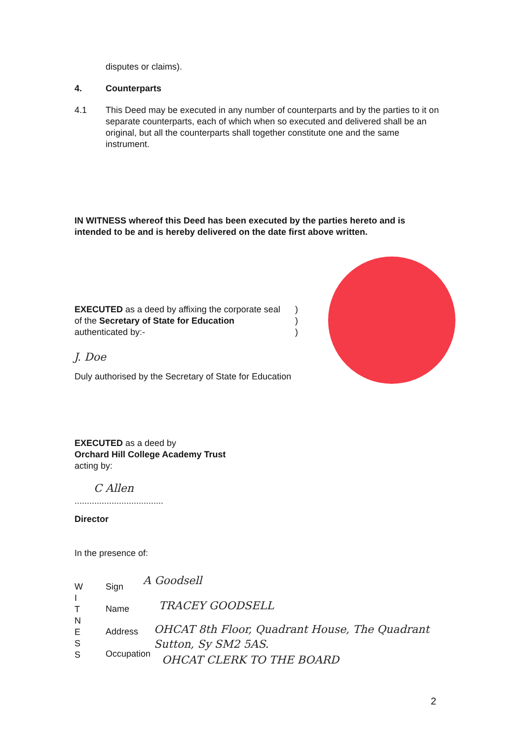disputes or claims).
4. Counterparts
4.1
This Deed may be executed in any number of counterparts and by the parties to it on separate counterparts, each of which when so executed and delivered shall be an original, but all the counterparts shall together constitute one and the same instrument.
IN WITNESS whereof this Deed has been executed by the parties hereto and is intended to be and is hereby delivered on the date first above written.
EXECUTED as a deed by affixing the corporate seal of the Secretary of State for Education authenticated by:-
)
)
)
J. Doe
Duly authorised by the Secretary of State for Education
EXECUTED as a deed by
Orchard Hill College Academy Trust
acting by:
C Allen
....................................
Director
In the presence of:
W
I
T
N
E
S
S
Sign A Goodsell
Name TRACEY GOODSELL
Address
OHCAT 8th Floor, Quadrant House, The Quadrant
Sutton, Sy SM2 5AS.
Occupation
OHCAT CLERK TO THE BOARD
2